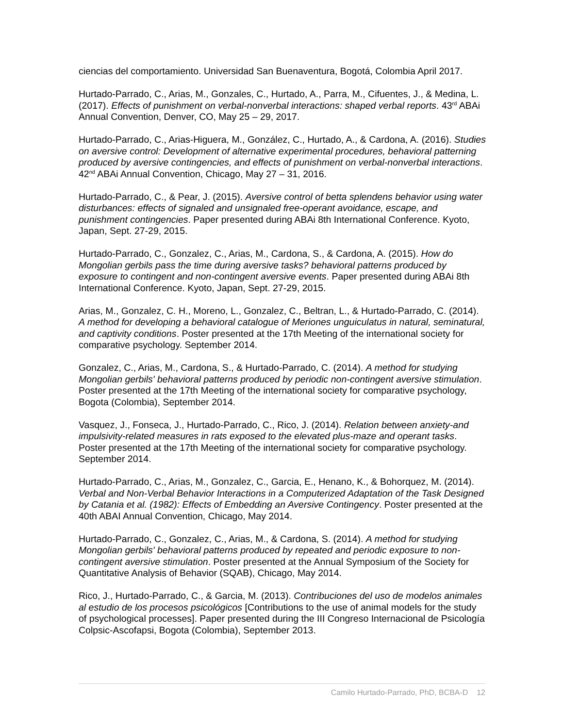ciencias del comportamiento. Universidad San Buenaventura, Bogotá, Colombia April 2017.
Hurtado-Parrado, C., Arias, M., Gonzales, C., Hurtado, A., Parra, M., Cifuentes, J., & Medina, L. (2017). Effects of punishment on verbal-nonverbal interactions: shaped verbal reports. 43<sup>rd</sup> ABAi Annual Convention, Denver, CO, May 25 – 29, 2017.
Hurtado-Parrado, C., Arias-Higuera, M., González, C., Hurtado, A., & Cardona, A. (2016). Studies on aversive control: Development of alternative experimental procedures, behavioral patterning produced by aversive contingencies, and effects of punishment on verbal-nonverbal interactions. 42<sup>nd</sup> ABAi Annual Convention, Chicago, May 27 – 31, 2016.
Hurtado-Parrado, C., & Pear, J. (2015). Aversive control of betta splendens behavior using water disturbances: effects of signaled and unsignaled free-operant avoidance, escape, and punishment contingencies. Paper presented during ABAi 8th International Conference. Kyoto, Japan, Sept. 27-29, 2015.
Hurtado-Parrado, C., Gonzalez, C., Arias, M., Cardona, S., & Cardona, A. (2015). How do Mongolian gerbils pass the time during aversive tasks? behavioral patterns produced by exposure to contingent and non-contingent aversive events. Paper presented during ABAi 8th International Conference. Kyoto, Japan, Sept. 27-29, 2015.
Arias, M., Gonzalez, C. H., Moreno, L., Gonzalez, C., Beltran, L., & Hurtado-Parrado, C. (2014). A method for developing a behavioral catalogue of Meriones unguiculatus in natural, seminatural, and captivity conditions. Poster presented at the 17th Meeting of the international society for comparative psychology. September 2014.
Gonzalez, C., Arias, M., Cardona, S., & Hurtado-Parrado, C. (2014). A method for studying Mongolian gerbils' behavioral patterns produced by periodic non-contingent aversive stimulation. Poster presented at the 17th Meeting of the international society for comparative psychology, Bogota (Colombia), September 2014.
Vasquez, J., Fonseca, J., Hurtado-Parrado, C., Rico, J. (2014). Relation between anxiety-and impulsivity-related measures in rats exposed to the elevated plus-maze and operant tasks. Poster presented at the 17th Meeting of the international society for comparative psychology. September 2014.
Hurtado-Parrado, C., Arias, M., Gonzalez, C., Garcia, E., Henano, K., & Bohorquez, M. (2014). Verbal and Non-Verbal Behavior Interactions in a Computerized Adaptation of the Task Designed by Catania et al. (1982): Effects of Embedding an Aversive Contingency. Poster presented at the 40th ABAI Annual Convention, Chicago, May 2014.
Hurtado-Parrado, C., Gonzalez, C., Arias, M., & Cardona, S. (2014). A method for studying Mongolian gerbils' behavioral patterns produced by repeated and periodic exposure to non-contingent aversive stimulation. Poster presented at the Annual Symposium of the Society for Quantitative Analysis of Behavior (SQAB), Chicago, May 2014.
Rico, J., Hurtado-Parrado, C., & Garcia, M. (2013). Contribuciones del uso de modelos animales al estudio de los procesos psicológicos [Contributions to the use of animal models for the study of psychological processes]. Paper presented during the III Congreso Internacional de Psicología Colpsic-Ascofapsi, Bogota (Colombia), September 2013.
Camilo Hurtado-Parrado, PhD, BCBA-D 12